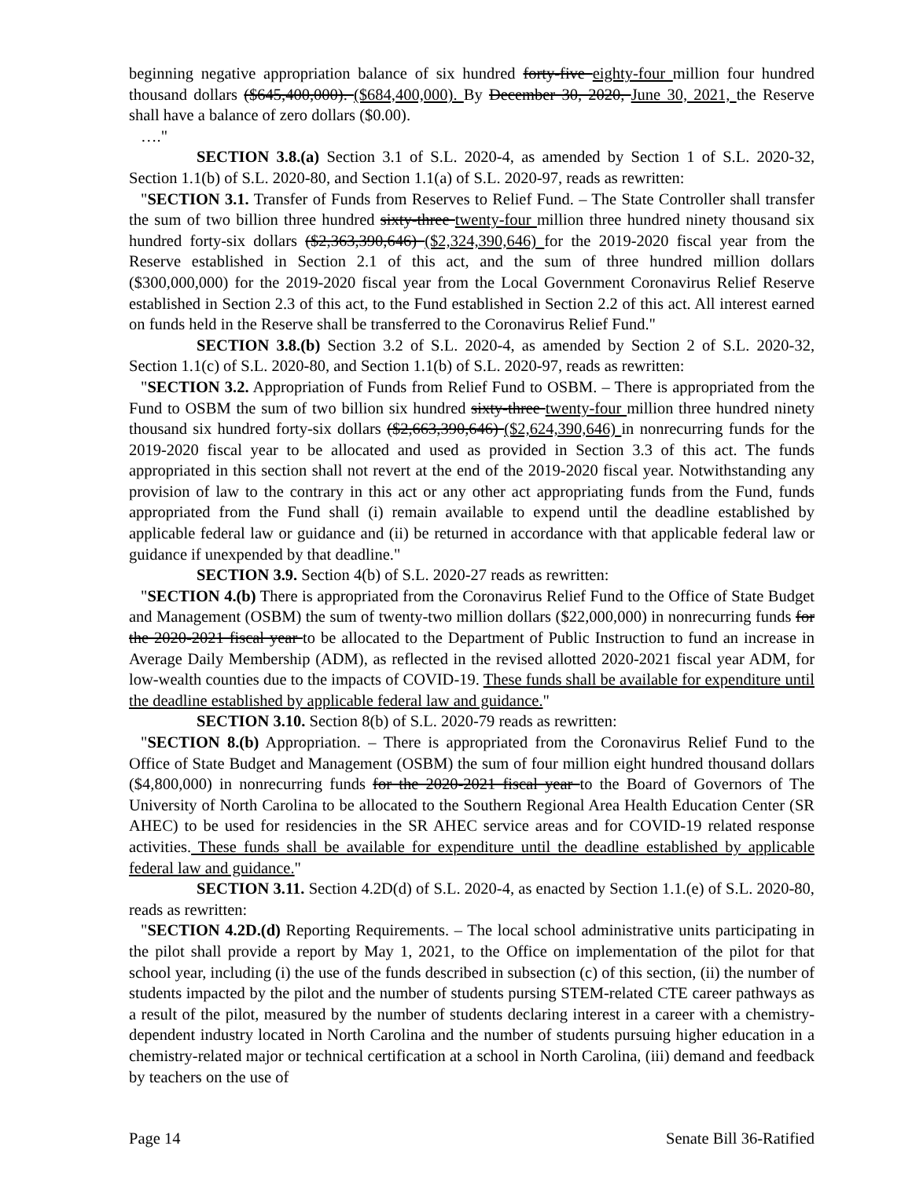beginning negative appropriation balance of six hundred forty-five eighty-four million four hundred thousand dollars ($645,400,000). ($684,400,000). By December 30, 2020, June 30, 2021, the Reserve shall have a balance of zero dollars ($0.00).
…."
SECTION 3.8.(a) Section 3.1 of S.L. 2020-4, as amended by Section 1 of S.L. 2020-32, Section 1.1(b) of S.L. 2020-80, and Section 1.1(a) of S.L. 2020-97, reads as rewritten:
"SECTION 3.1. Transfer of Funds from Reserves to Relief Fund. – The State Controller shall transfer the sum of two billion three hundred sixty-three twenty-four million three hundred ninety thousand six hundred forty-six dollars ($2,363,390,646) ($2,324,390,646) for the 2019-2020 fiscal year from the Reserve established in Section 2.1 of this act, and the sum of three hundred million dollars ($300,000,000) for the 2019-2020 fiscal year from the Local Government Coronavirus Relief Reserve established in Section 2.3 of this act, to the Fund established in Section 2.2 of this act. All interest earned on funds held in the Reserve shall be transferred to the Coronavirus Relief Fund."
SECTION 3.8.(b) Section 3.2 of S.L. 2020-4, as amended by Section 2 of S.L. 2020-32, Section 1.1(c) of S.L. 2020-80, and Section 1.1(b) of S.L. 2020-97, reads as rewritten:
"SECTION 3.2. Appropriation of Funds from Relief Fund to OSBM. – There is appropriated from the Fund to OSBM the sum of two billion six hundred sixty-three twenty-four million three hundred ninety thousand six hundred forty-six dollars ($2,663,390,646) ($2,624,390,646) in nonrecurring funds for the 2019-2020 fiscal year to be allocated and used as provided in Section 3.3 of this act. The funds appropriated in this section shall not revert at the end of the 2019-2020 fiscal year. Notwithstanding any provision of law to the contrary in this act or any other act appropriating funds from the Fund, funds appropriated from the Fund shall (i) remain available to expend until the deadline established by applicable federal law or guidance and (ii) be returned in accordance with that applicable federal law or guidance if unexpended by that deadline."
SECTION 3.9. Section 4(b) of S.L. 2020-27 reads as rewritten:
"SECTION 4.(b) There is appropriated from the Coronavirus Relief Fund to the Office of State Budget and Management (OSBM) the sum of twenty-two million dollars ($22,000,000) in nonrecurring funds for the 2020-2021 fiscal year to be allocated to the Department of Public Instruction to fund an increase in Average Daily Membership (ADM), as reflected in the revised allotted 2020-2021 fiscal year ADM, for low-wealth counties due to the impacts of COVID-19. These funds shall be available for expenditure until the deadline established by applicable federal law and guidance."
SECTION 3.10. Section 8(b) of S.L. 2020-79 reads as rewritten:
"SECTION 8.(b) Appropriation. – There is appropriated from the Coronavirus Relief Fund to the Office of State Budget and Management (OSBM) the sum of four million eight hundred thousand dollars ($4,800,000) in nonrecurring funds for the 2020-2021 fiscal year to the Board of Governors of The University of North Carolina to be allocated to the Southern Regional Area Health Education Center (SR AHEC) to be used for residencies in the SR AHEC service areas and for COVID-19 related response activities. These funds shall be available for expenditure until the deadline established by applicable federal law and guidance."
SECTION 3.11. Section 4.2D(d) of S.L. 2020-4, as enacted by Section 1.1.(e) of S.L. 2020-80, reads as rewritten:
"SECTION 4.2D.(d) Reporting Requirements. – The local school administrative units participating in the pilot shall provide a report by May 1, 2021, to the Office on implementation of the pilot for that school year, including (i) the use of the funds described in subsection (c) of this section, (ii) the number of students impacted by the pilot and the number of students pursing STEM-related CTE career pathways as a result of the pilot, measured by the number of students declaring interest in a career with a chemistry-dependent industry located in North Carolina and the number of students pursuing higher education in a chemistry-related major or technical certification at a school in North Carolina, (iii) demand and feedback by teachers on the use of
Page 14 Senate Bill 36-Ratified